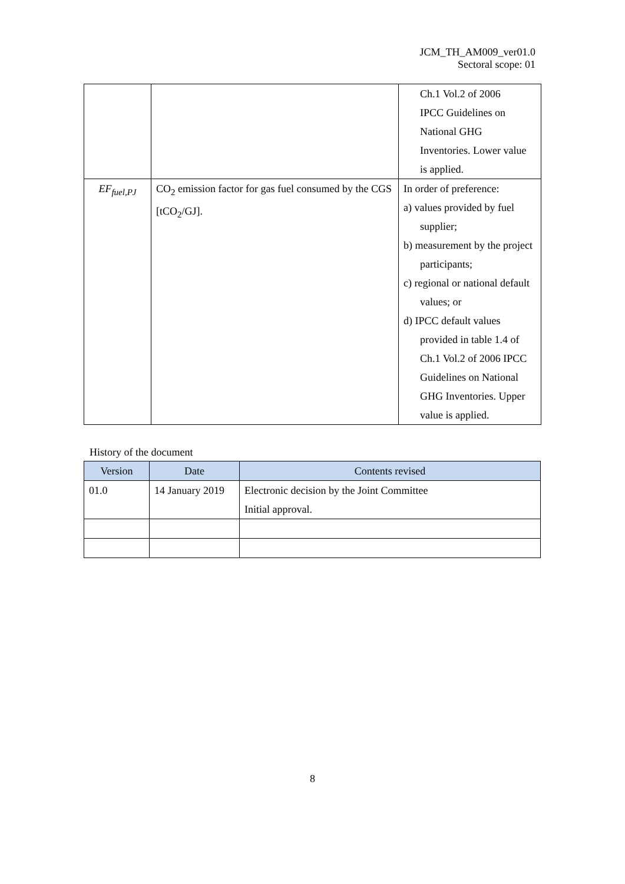JCM_TH_AM009_ver01.0
Sectoral scope: 01
| | | Ch.1 Vol.2 of 2006 IPCC Guidelines on National GHG Inventories. Lower value is applied. |
| EF<sub>fuel,PJ</sub> | CO<sub>2</sub> emission factor for gas fuel consumed by the CGS [tCO<sub>2</sub>/GJ]. | In order of preference: a) values provided by fuel supplier; b) measurement by the project participants; c) regional or national default values; or d) IPCC default values provided in table 1.4 of Ch.1 Vol.2 of 2006 IPCC Guidelines on National GHG Inventories. Upper value is applied. |
History of the document
| Version | Date | Contents revised |
| --- | --- | --- |
| 01.0 | 14 January 2019 | Electronic decision by the Joint Committee Initial approval. |
8